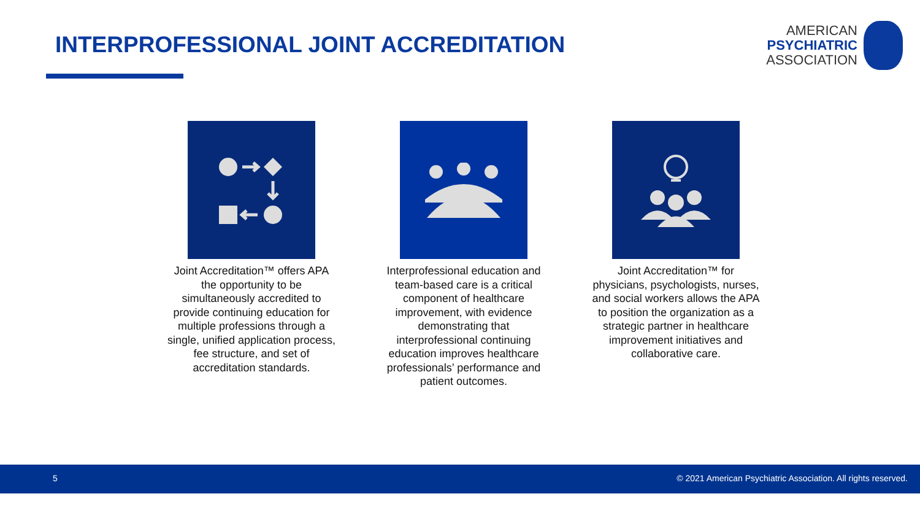INTERPROFESSIONAL JOINT ACCREDITATION
AMERICAN
PSYCHIATRIC
ASSOCIATION
Joint Accreditation™ offers APA the opportunity to be simultaneously accredited to provide continuing education for multiple professions through a single, unified application process, fee structure, and set of accreditation standards.
Interprofessional education and team-based care is a critical component of healthcare improvement, with evidence demonstrating that interprofessional continuing education improves healthcare professionals’ performance and patient outcomes.
Joint Accreditation™ for physicians, psychologists, nurses, and social workers allows the APA to position the organization as a strategic partner in healthcare improvement initiatives and collaborative care.
5 © 2021 American Psychiatric Association. All rights reserved.